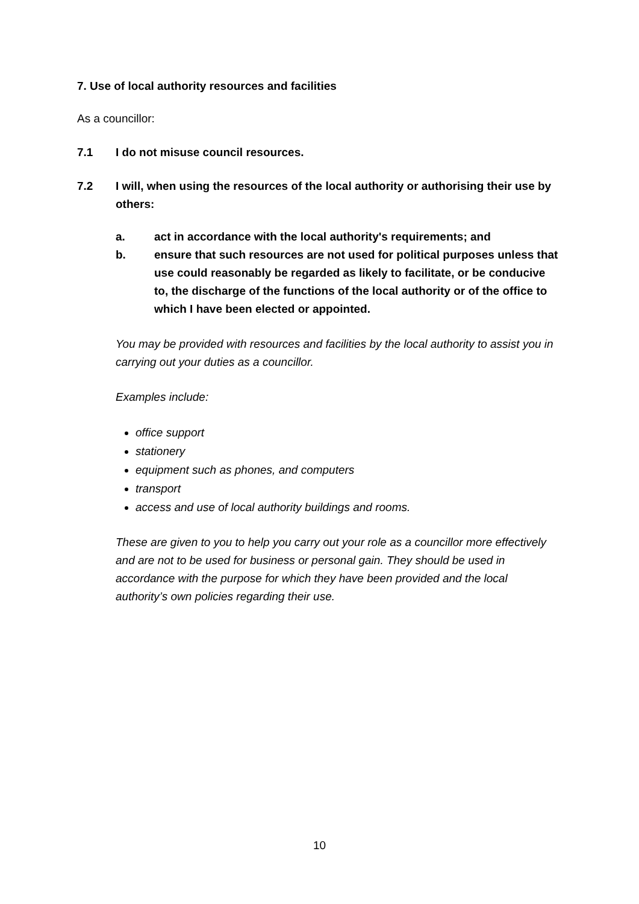7. Use of local authority resources and facilities
As a councillor:
7.1 I do not misuse council resources.
7.2 I will, when using the resources of the local authority or authorising their use by others:
a. act in accordance with the local authority's requirements; and
b. ensure that such resources are not used for political purposes unless that use could reasonably be regarded as likely to facilitate, or be conducive to, the discharge of the functions of the local authority or of the office to which I have been elected or appointed.
You may be provided with resources and facilities by the local authority to assist you in carrying out your duties as a councillor.
Examples include:
office support
stationery
equipment such as phones, and computers
transport
access and use of local authority buildings and rooms.
These are given to you to help you carry out your role as a councillor more effectively and are not to be used for business or personal gain. They should be used in accordance with the purpose for which they have been provided and the local authority’s own policies regarding their use.
10